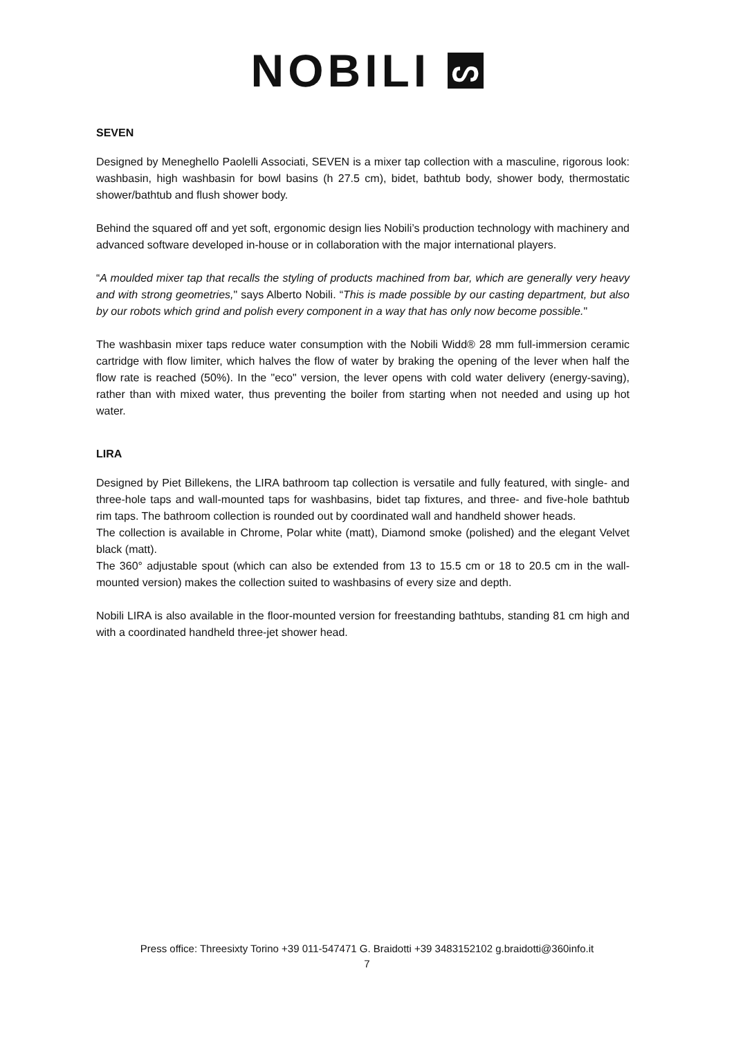NOBILI ᔕ
SEVEN
Designed by Meneghello Paolelli Associati, SEVEN is a mixer tap collection with a masculine, rigorous look: washbasin, high washbasin for bowl basins (h 27.5 cm), bidet, bathtub body, shower body, thermostatic shower/bathtub and flush shower body.
Behind the squared off and yet soft, ergonomic design lies Nobili’s production technology with machinery and advanced software developed in-house or in collaboration with the major international players.
“A moulded mixer tap that recalls the styling of products machined from bar, which are generally very heavy and with strong geometries," says Alberto Nobili. “This is made possible by our casting department, but also by our robots which grind and polish every component in a way that has only now become possible."
The washbasin mixer taps reduce water consumption with the Nobili Widd® 28 mm full-immersion ceramic cartridge with flow limiter, which halves the flow of water by braking the opening of the lever when half the flow rate is reached (50%). In the "eco" version, the lever opens with cold water delivery (energy-saving), rather than with mixed water, thus preventing the boiler from starting when not needed and using up hot water.
LIRA
Designed by Piet Billekens, the LIRA bathroom tap collection is versatile and fully featured, with single- and three-hole taps and wall-mounted taps for washbasins, bidet tap fixtures, and three- and five-hole bathtub rim taps. The bathroom collection is rounded out by coordinated wall and handheld shower heads.
The collection is available in Chrome, Polar white (matt), Diamond smoke (polished) and the elegant Velvet black (matt).
The 360° adjustable spout (which can also be extended from 13 to 15.5 cm or 18 to 20.5 cm in the wall-mounted version) makes the collection suited to washbasins of every size and depth.
Nobili LIRA is also available in the floor-mounted version for freestanding bathtubs, standing 81 cm high and with a coordinated handheld three-jet shower head.
Press office: Threesixty Torino +39 011-547471 G. Braidotti +39 3483152102 g.braidotti@360info.it
7